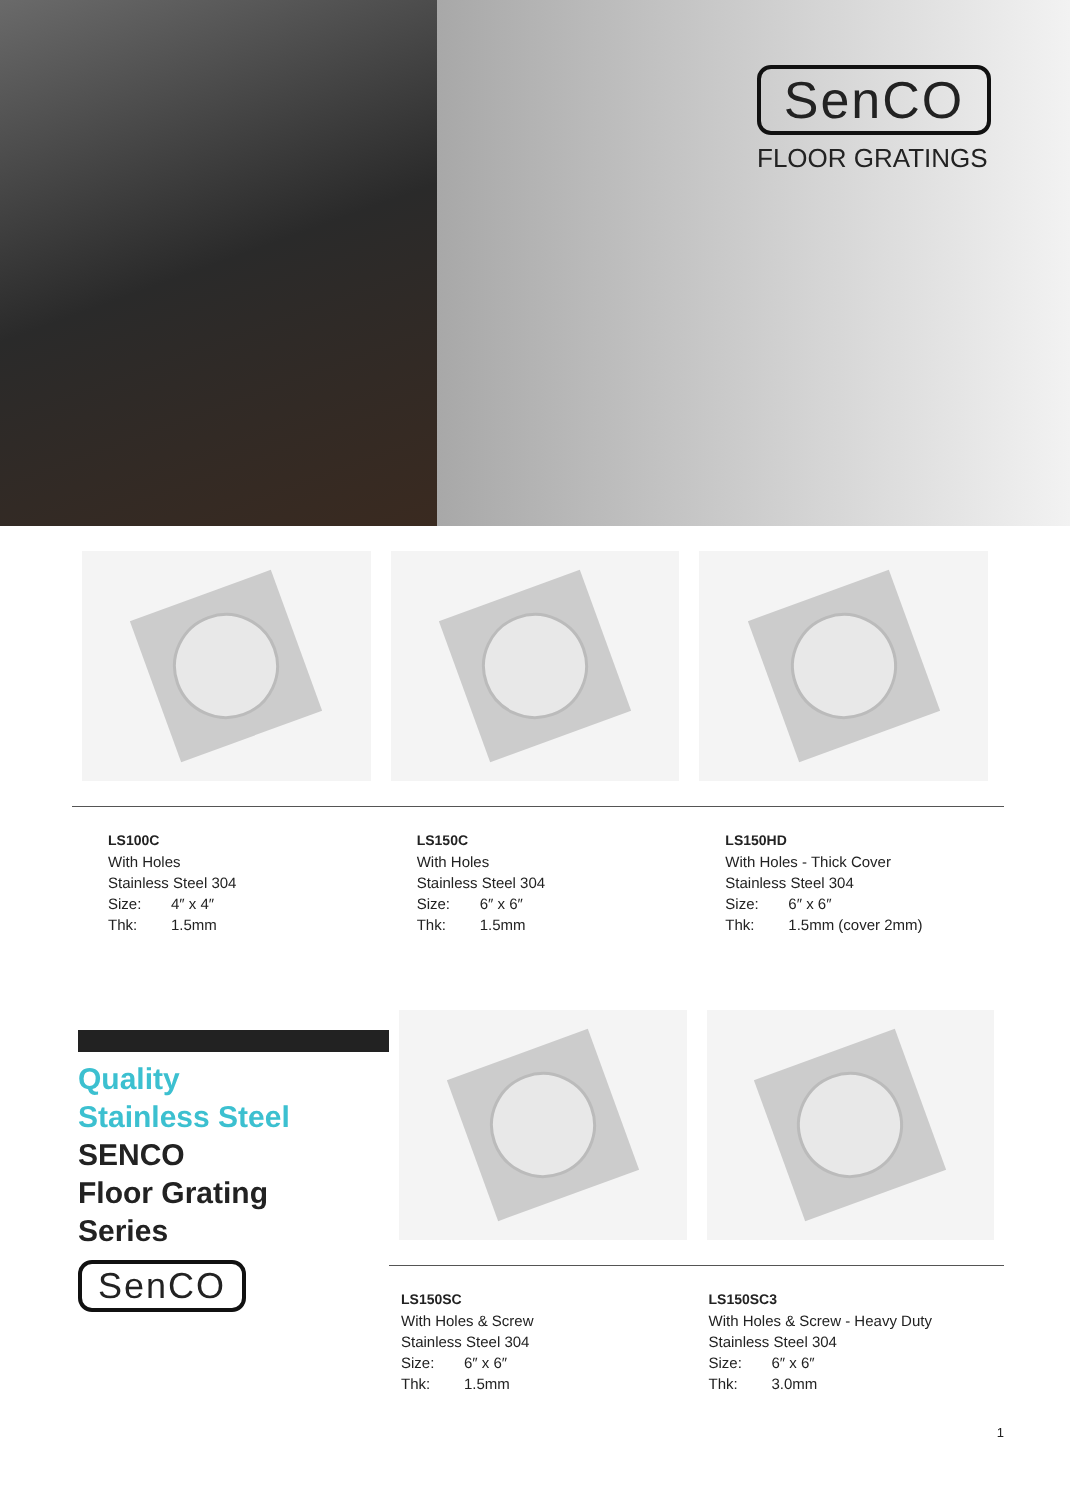SenCO
FLOOR GRATINGS
LS100C
With Holes
Stainless Steel 304
Size: 4″ x 4″
Thk: 1.5mm
LS150C
With Holes
Stainless Steel 304
Size: 6″ x 6″
Thk: 1.5mm
LS150HD
With Holes - Thick Cover
Stainless Steel 304
Size: 6″ x 6″
Thk: 1.5mm (cover 2mm)
Quality
Stainless Steel
SENCO
Floor Grating
Series
SenCO
LS150SC
With Holes & Screw
Stainless Steel 304
Size: 6″ x 6″
Thk: 1.5mm
LS150SC3
With Holes & Screw - Heavy Duty
Stainless Steel 304
Size: 6″ x 6″
Thk: 3.0mm
1